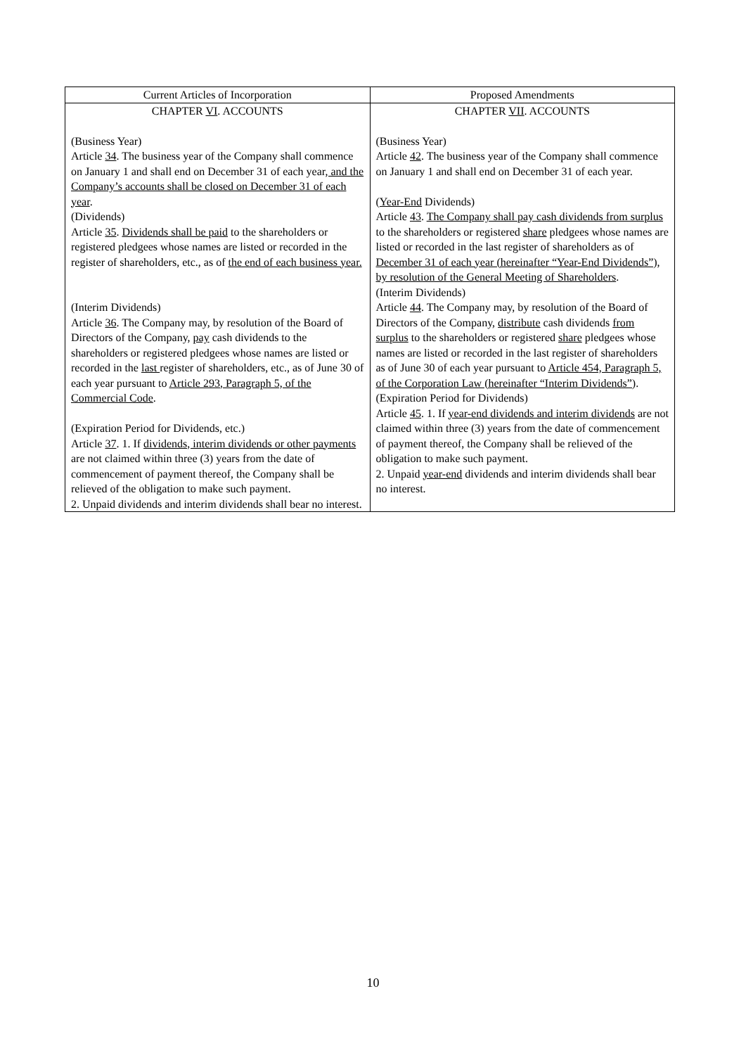| Current Articles of Incorporation | Proposed Amendments |
| --- | --- |
| CHAPTER VI . ACCOUNTS (Business Year) Article 34 . The business year of the Company shall commence on January 1 and shall end on December 31 of each year , and the Company’s accounts shall be closed on December 31 of each year . (Dividends) Article 35 . Dividends shall be paid to the shareholders or registered pledgees whose names are listed or recorded in the register of shareholders, etc., as of the end of each business year. (Interim Dividends) Article 36 . The Company may, by resolution of the Board of Directors of the Company, pay cash dividends to the shareholders or registered pledgees whose names are listed or recorded in the last register of shareholders, etc., as of June 30 of each year pursuant to Article 293, Paragraph 5, of the Commercial Code . (Expiration Period for Dividends, etc.) Article 37 . 1. If dividends, interim dividends or other payments are not claimed within three (3) years from the date of commencement of payment thereof, the Company shall be relieved of the obligation to make such payment. 2. Unpaid dividends and interim dividends shall bear no interest. | CHAPTER VII . ACCOUNTS (Business Year) Article 42 . The business year of the Company shall commence on January 1 and shall end on December 31 of each year. ( Year-End Dividends) Article 43 . The Company shall pay cash dividends from surplus to the shareholders or registered share pledgees whose names are listed or recorded in the last register of shareholders as of December 31 of each year (hereinafter “Year-End Dividends”), by resolution of the General Meeting of Shareholders . (Interim Dividends) Article 44 . The Company may, by resolution of the Board of Directors of the Company, distribute cash dividends from surplus to the shareholders or registered share pledgees whose names are listed or recorded in the last register of shareholders as of June 30 of each year pursuant to Article 454, Paragraph 5, of the Corporation Law (hereinafter “Interim Dividends”) . (Expiration Period for Dividends) Article 45 . 1. If year-end dividends and interim dividends are not claimed within three (3) years from the date of commencement of payment thereof, the Company shall be relieved of the obligation to make such payment. 2. Unpaid year-end dividends and interim dividends shall bear no interest. |
10